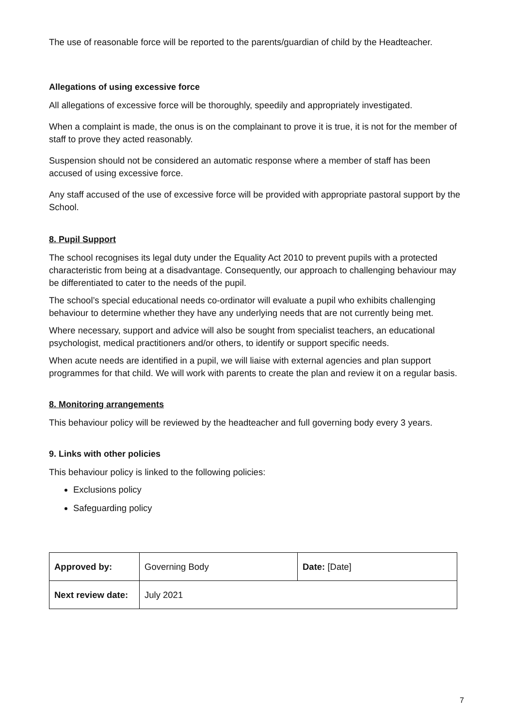The use of reasonable force will be reported to the parents/guardian of child by the Headteacher.
Allegations of using excessive force
All allegations of excessive force will be thoroughly, speedily and appropriately investigated.
When a complaint is made, the onus is on the complainant to prove it is true, it is not for the member of staff to prove they acted reasonably.
Suspension should not be considered an automatic response where a member of staff has been accused of using excessive force.
Any staff accused of the use of excessive force will be provided with appropriate pastoral support by the School.
8. Pupil Support
The school recognises its legal duty under the Equality Act 2010 to prevent pupils with a protected characteristic from being at a disadvantage. Consequently, our approach to challenging behaviour may be differentiated to cater to the needs of the pupil.
The school’s special educational needs co-ordinator will evaluate a pupil who exhibits challenging behaviour to determine whether they have any underlying needs that are not currently being met.
Where necessary, support and advice will also be sought from specialist teachers, an educational psychologist, medical practitioners and/or others, to identify or support specific needs.
When acute needs are identified in a pupil, we will liaise with external agencies and plan support programmes for that child. We will work with parents to create the plan and review it on a regular basis.
8. Monitoring arrangements
This behaviour policy will be reviewed by the headteacher and full governing body every 3 years.
9. Links with other policies
This behaviour policy is linked to the following policies:
Exclusions policy
Safeguarding policy
| Approved by: | Governing Body | Date: [Date] |
| Next review date: | July 2021 | |
7